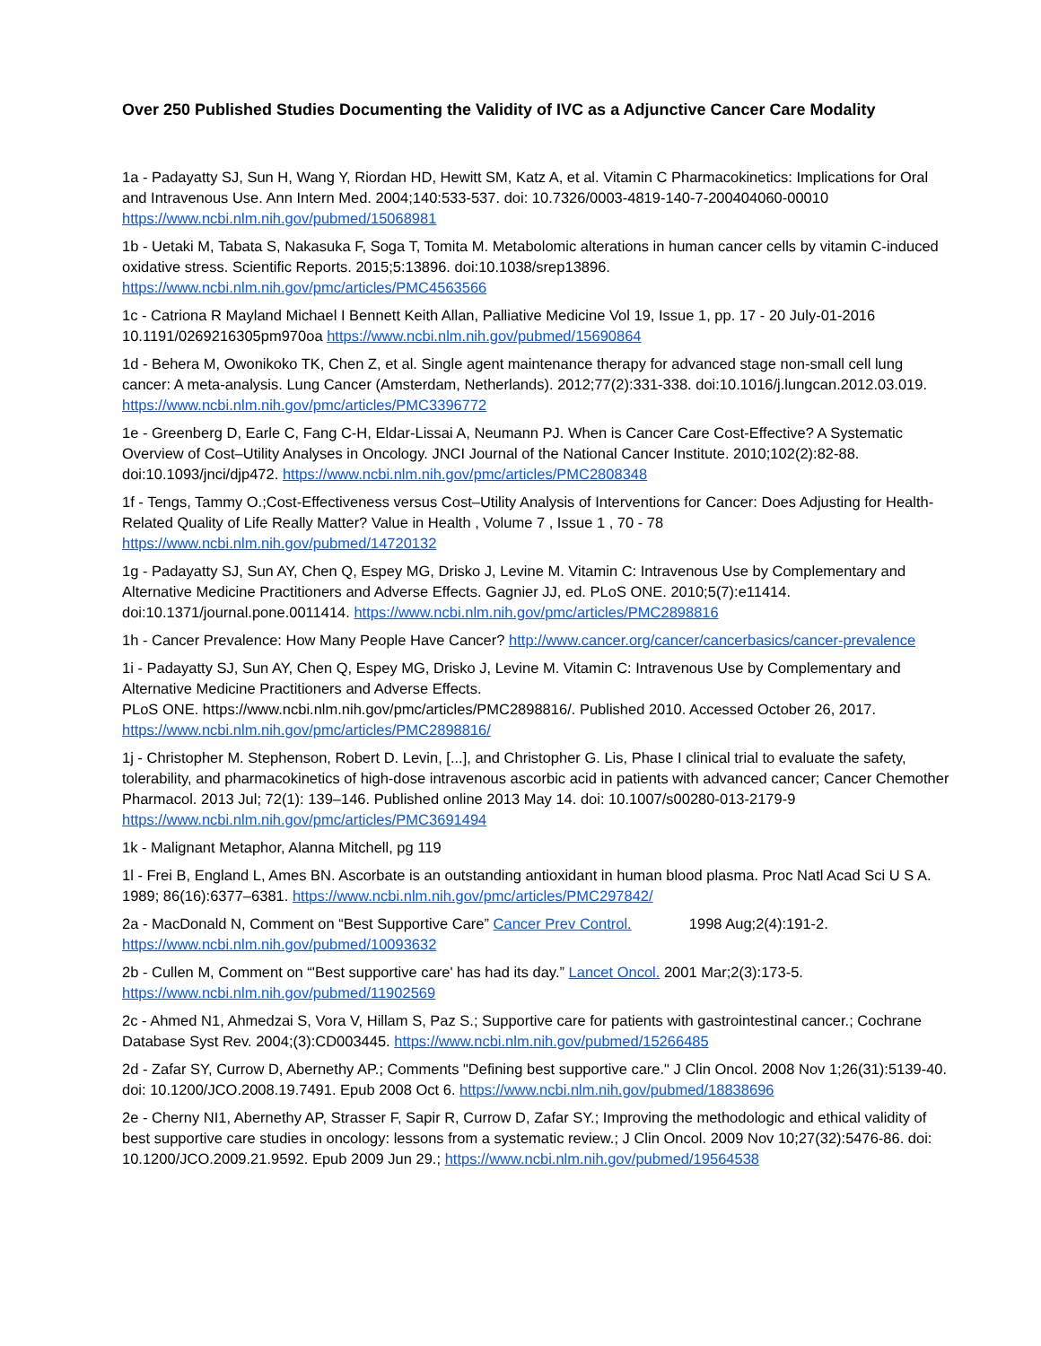Over 250 Published Studies Documenting the Validity of IVC as a Adjunctive Cancer Care Modality
1a - Padayatty SJ, Sun H, Wang Y, Riordan HD, Hewitt SM, Katz A, et al. Vitamin C Pharmacokinetics: Implications for Oral and Intravenous Use. Ann Intern Med. 2004;140:533-537. doi: 10.7326/0003-4819-140-7-200404060-00010 https://www.ncbi.nlm.nih.gov/pubmed/15068981
1b - Uetaki M, Tabata S, Nakasuka F, Soga T, Tomita M. Metabolomic alterations in human cancer cells by vitamin C-induced oxidative stress. Scientific Reports. 2015;5:13896. doi:10.1038/srep13896. https://www.ncbi.nlm.nih.gov/pmc/articles/PMC4563566
1c - Catriona R Mayland Michael I Bennett Keith Allan, Palliative Medicine Vol 19, Issue 1, pp. 17 - 20 July-01-2016 10.1191/0269216305pm970oa https://www.ncbi.nlm.nih.gov/pubmed/15690864
1d - Behera M, Owonikoko TK, Chen Z, et al. Single agent maintenance therapy for advanced stage non-small cell lung cancer: A meta-analysis. Lung Cancer (Amsterdam, Netherlands). 2012;77(2):331-338. doi:10.1016/j.lungcan.2012.03.019. https://www.ncbi.nlm.nih.gov/pmc/articles/PMC3396772
1e - Greenberg D, Earle C, Fang C-H, Eldar-Lissai A, Neumann PJ. When is Cancer Care Cost-Effective? A Systematic Overview of Cost–Utility Analyses in Oncology. JNCI Journal of the National Cancer Institute. 2010;102(2):82-88. doi:10.1093/jnci/djp472. https://www.ncbi.nlm.nih.gov/pmc/articles/PMC2808348
1f - Tengs, Tammy O.;Cost-Effectiveness versus Cost–Utility Analysis of Interventions for Cancer: Does Adjusting for Health-Related Quality of Life Really Matter? Value in Health , Volume 7 , Issue 1 , 70 - 78 https://www.ncbi.nlm.nih.gov/pubmed/14720132
1g - Padayatty SJ, Sun AY, Chen Q, Espey MG, Drisko J, Levine M. Vitamin C: Intravenous Use by Complementary and Alternative Medicine Practitioners and Adverse Effects. Gagnier JJ, ed. PLoS ONE. 2010;5(7):e11414. doi:10.1371/journal.pone.0011414. https://www.ncbi.nlm.nih.gov/pmc/articles/PMC2898816
1h - Cancer Prevalence: How Many People Have Cancer? http://www.cancer.org/cancer/cancerbasics/cancer-prevalence
1i - Padayatty SJ, Sun AY, Chen Q, Espey MG, Drisko J, Levine M. Vitamin C: Intravenous Use by Complementary and Alternative Medicine Practitioners and Adverse Effects.
PLoS ONE. https://www.ncbi.nlm.nih.gov/pmc/articles/PMC2898816/. Published 2010. Accessed October 26, 2017. https://www.ncbi.nlm.nih.gov/pmc/articles/PMC2898816/
1j - Christopher M. Stephenson, Robert D. Levin, [...], and Christopher G. Lis, Phase I clinical trial to evaluate the safety, tolerability, and pharmacokinetics of high-dose intravenous ascorbic acid in patients with advanced cancer; Cancer Chemother Pharmacol. 2013 Jul; 72(1): 139–146. Published online 2013 May 14. doi: 10.1007/s00280-013-2179-9 https://www.ncbi.nlm.nih.gov/pmc/articles/PMC3691494
1k - Malignant Metaphor, Alanna Mitchell, pg 119
1l - Frei B, England L, Ames BN. Ascorbate is an outstanding antioxidant in human blood plasma. Proc Natl Acad Sci U S A. 1989; 86(16):6377–6381. https://www.ncbi.nlm.nih.gov/pmc/articles/PMC297842/
2a - MacDonald N, Comment on “Best Supportive Care” Cancer Prev Control. 1998 Aug;2(4):191-2. https://www.ncbi.nlm.nih.gov/pubmed/10093632
2b - Cullen M, Comment on “'Best supportive care' has had its day.” Lancet Oncol. 2001 Mar;2(3):173-5. https://www.ncbi.nlm.nih.gov/pubmed/11902569
2c - Ahmed N1, Ahmedzai S, Vora V, Hillam S, Paz S.; Supportive care for patients with gastrointestinal cancer.; Cochrane Database Syst Rev. 2004;(3):CD003445. https://www.ncbi.nlm.nih.gov/pubmed/15266485
2d - Zafar SY, Currow D, Abernethy AP.; Comments "Defining best supportive care." J Clin Oncol. 2008 Nov 1;26(31):5139-40. doi: 10.1200/JCO.2008.19.7491. Epub 2008 Oct 6. https://www.ncbi.nlm.nih.gov/pubmed/18838696
2e - Cherny NI1, Abernethy AP, Strasser F, Sapir R, Currow D, Zafar SY.; Improving the methodologic and ethical validity of best supportive care studies in oncology: lessons from a systematic review.; J Clin Oncol. 2009 Nov 10;27(32):5476-86. doi: 10.1200/JCO.2009.21.9592. Epub 2009 Jun 29.; https://www.ncbi.nlm.nih.gov/pubmed/19564538